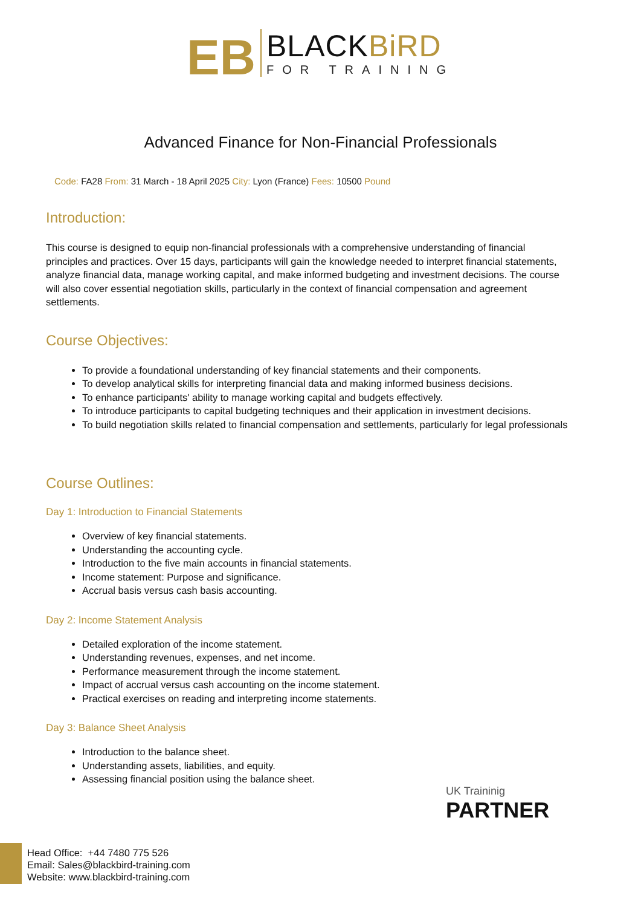EB
BLACKBiRD
FOR TRAINING
Advanced Finance for Non-Financial Professionals
Code: FA28 From: 31 March - 18 April 2025 City: Lyon (France) Fees: 10500 Pound
Introduction:
This course is designed to equip non-financial professionals with a comprehensive understanding of financial principles and practices. Over 15 days, participants will gain the knowledge needed to interpret financial statements, analyze financial data, manage working capital, and make informed budgeting and investment decisions. The course will also cover essential negotiation skills, particularly in the context of financial compensation and agreement settlements.
Course Objectives:
To provide a foundational understanding of key financial statements and their components.
To develop analytical skills for interpreting financial data and making informed business decisions.
To enhance participants' ability to manage working capital and budgets effectively.
To introduce participants to capital budgeting techniques and their application in investment decisions.
To build negotiation skills related to financial compensation and settlements, particularly for legal professionals
Course Outlines:
Day 1: Introduction to Financial Statements
Overview of key financial statements.
Understanding the accounting cycle.
Introduction to the five main accounts in financial statements.
Income statement: Purpose and significance.
Accrual basis versus cash basis accounting.
Day 2: Income Statement Analysis
Detailed exploration of the income statement.
Understanding revenues, expenses, and net income.
Performance measurement through the income statement.
Impact of accrual versus cash accounting on the income statement.
Practical exercises on reading and interpreting income statements.
Day 3: Balance Sheet Analysis
Introduction to the balance sheet.
Understanding assets, liabilities, and equity.
Assessing financial position using the balance sheet.
UK Traininig
PARTNER
Head Office: +44 7480 775 526
Email: Sales@blackbird-training.com
Website: www.blackbird-training.com